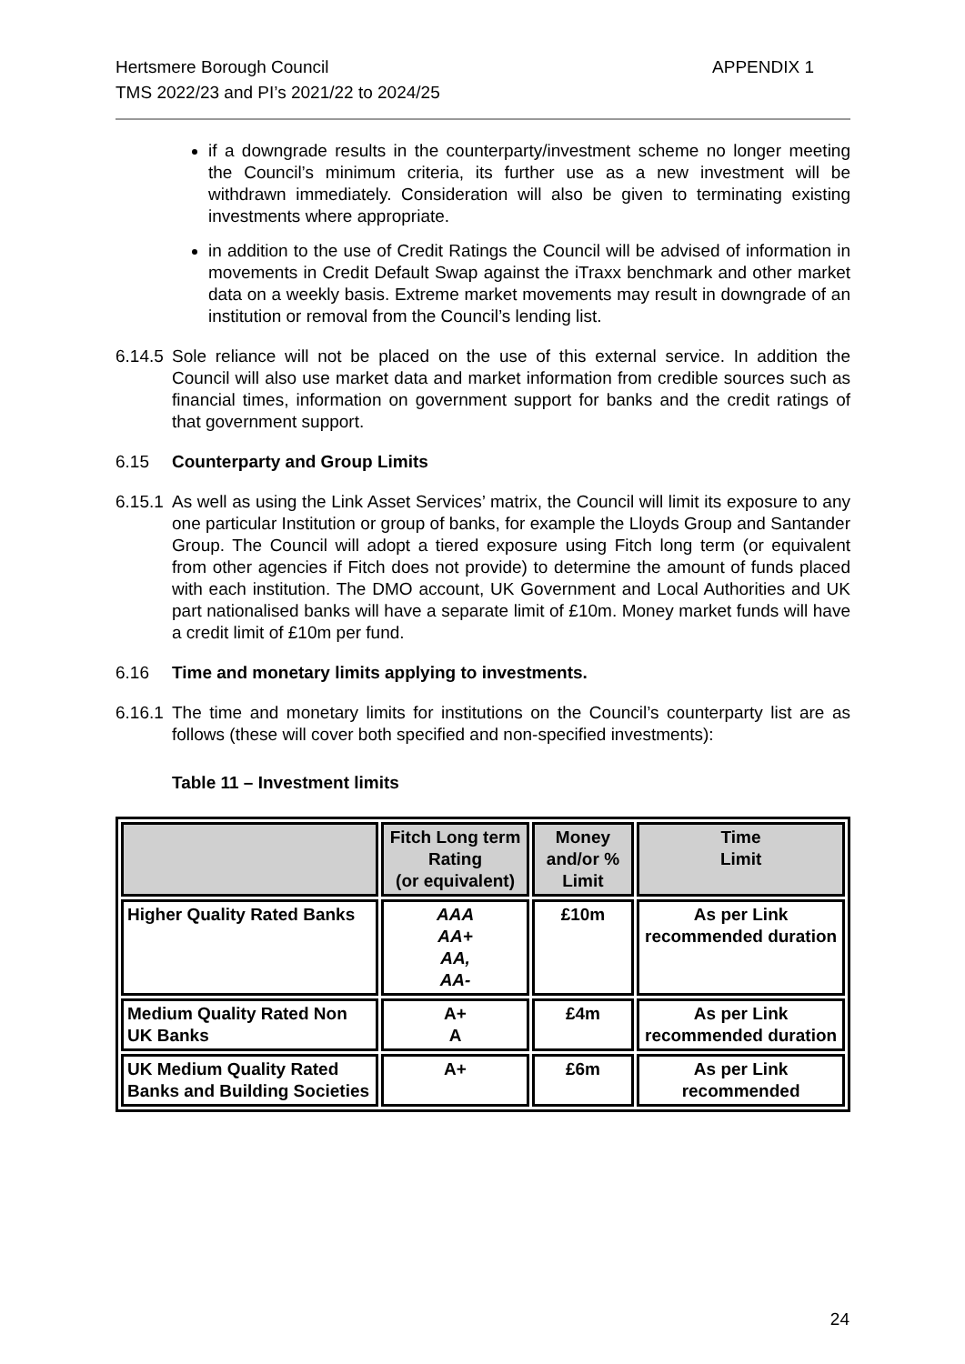Hertsmere Borough Council
TMS 2022/23 and PI’s 2021/22 to 2024/25
APPENDIX 1
if a downgrade results in the counterparty/investment scheme no longer meeting the Council’s minimum criteria, its further use as a new investment will be withdrawn immediately. Consideration will also be given to terminating existing investments where appropriate.
in addition to the use of Credit Ratings the Council will be advised of information in movements in Credit Default Swap against the iTraxx benchmark and other market data on a weekly basis. Extreme market movements may result in downgrade of an institution or removal from the Council’s lending list.
6.14.5 Sole reliance will not be placed on the use of this external service. In addition the Council will also use market data and market information from credible sources such as financial times, information on government support for banks and the credit ratings of that government support.
6.15 Counterparty and Group Limits
6.15.1 As well as using the Link Asset Services’ matrix, the Council will limit its exposure to any one particular Institution or group of banks, for example the Lloyds Group and Santander Group. The Council will adopt a tiered exposure using Fitch long term (or equivalent from other agencies if Fitch does not provide) to determine the amount of funds placed with each institution. The DMO account, UK Government and Local Authorities and UK part nationalised banks will have a separate limit of £10m. Money market funds will have a credit limit of £10m per fund.
6.16 Time and monetary limits applying to investments.
6.16.1 The time and monetary limits for institutions on the Council’s counterparty list are as follows (these will cover both specified and non-specified investments):
Table 11 – Investment limits
| | Fitch Long term Rating (or equivalent) | Money and/or % Limit | Time Limit |
| --- | --- | --- | --- |
| Higher Quality Rated Banks | AAA AA+ AA, AA- | £10m | As per Link recommended duration |
| Medium Quality Rated Non UK Banks | A+ A | £4m | As per Link recommended duration |
| UK Medium Quality Rated Banks and Building Societies | A+ | £6m | As per Link recommended |
24